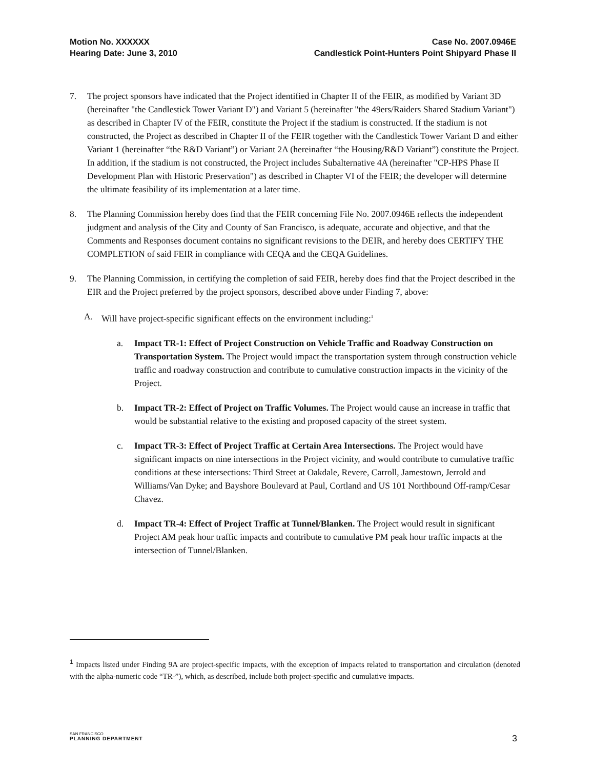Motion No. XXXXXX
Hearing Date: June 3, 2010
Case No. 2007.0946E
Candlestick Point-Hunters Point Shipyard Phase II
7. The project sponsors have indicated that the Project identified in Chapter II of the FEIR, as modified by Variant 3D (hereinafter "the Candlestick Tower Variant D") and Variant 5 (hereinafter "the 49ers/Raiders Shared Stadium Variant") as described in Chapter IV of the FEIR, constitute the Project if the stadium is constructed. If the stadium is not constructed, the Project as described in Chapter II of the FEIR together with the Candlestick Tower Variant D and either Variant 1 (hereinafter “the R&D Variant”) or Variant 2A (hereinafter “the Housing/R&D Variant”) constitute the Project. In addition, if the stadium is not constructed, the Project includes Subalternative 4A (hereinafter "CP-HPS Phase II Development Plan with Historic Preservation") as described in Chapter VI of the FEIR; the developer will determine the ultimate feasibility of its implementation at a later time.
8. The Planning Commission hereby does find that the FEIR concerning File No. 2007.0946E reflects the independent judgment and analysis of the City and County of San Francisco, is adequate, accurate and objective, and that the Comments and Responses document contains no significant revisions to the DEIR, and hereby does CERTIFY THE COMPLETION of said FEIR in compliance with CEQA and the CEQA Guidelines.
9. The Planning Commission, in certifying the completion of said FEIR, hereby does find that the Project described in the EIR and the Project preferred by the project sponsors, described above under Finding 7, above:
A. Will have project-specific significant effects on the environment including:<sup>1</sup>
a. Impact TR-1: Effect of Project Construction on Vehicle Traffic and Roadway Construction on Transportation System. The Project would impact the transportation system through construction vehicle traffic and roadway construction and contribute to cumulative construction impacts in the vicinity of the Project.
b. Impact TR-2: Effect of Project on Traffic Volumes. The Project would cause an increase in traffic that would be substantial relative to the existing and proposed capacity of the street system.
c. Impact TR-3: Effect of Project Traffic at Certain Area Intersections. The Project would have significant impacts on nine intersections in the Project vicinity, and would contribute to cumulative traffic conditions at these intersections: Third Street at Oakdale, Revere, Carroll, Jamestown, Jerrold and Williams/Van Dyke; and Bayshore Boulevard at Paul, Cortland and US 101 Northbound Off-ramp/Cesar Chavez.
d. Impact TR-4: Effect of Project Traffic at Tunnel/Blanken. The Project would result in significant Project AM peak hour traffic impacts and contribute to cumulative PM peak hour traffic impacts at the intersection of Tunnel/Blanken.
<sup>1</sup> Impacts listed under Finding 9A are project-specific impacts, with the exception of impacts related to transportation and circulation (denoted with the alpha-numeric code “TR-”), which, as described, include both project-specific and cumulative impacts.
SAN FRANCISCO
PLANNING DEPARTMENT
3